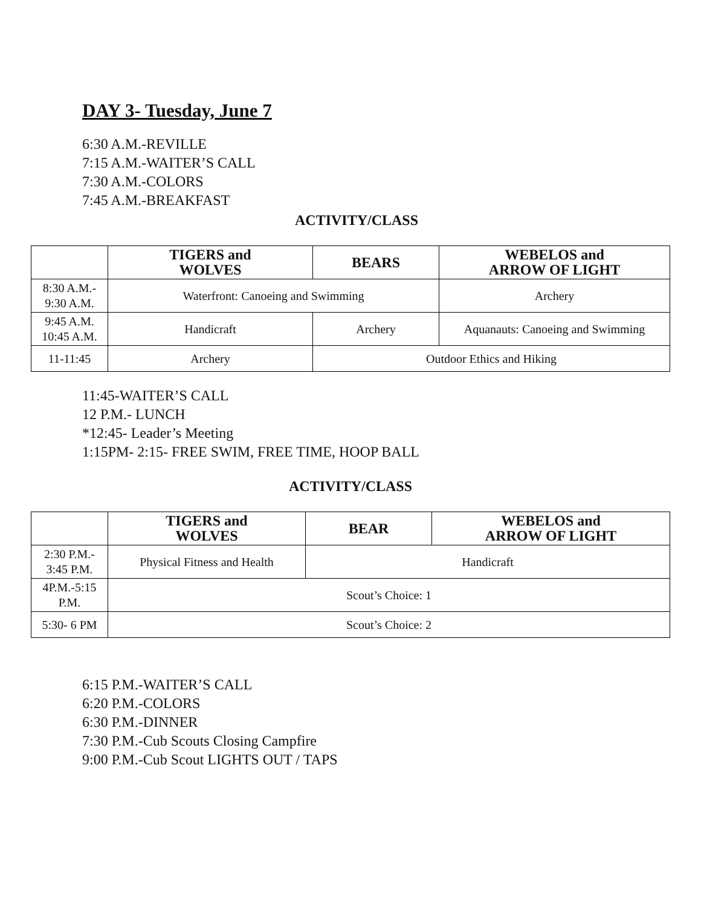DAY 3- Tuesday, June 7
6:30 A.M.-REVILLE
7:15 A.M.-WAITER’S CALL
7:30 A.M.-COLORS
7:45 A.M.-BREAKFAST
ACTIVITY/CLASS
| | TIGERS and WOLVES | BEARS | WEBELOS and ARROW OF LIGHT |
| --- | --- | --- | --- |
| 8:30 A.M.- 9:30 A.M. | Waterfront: Canoeing and Swimming | | Archery |
| 9:45 A.M. 10:45 A.M. | Handicraft | Archery | Aquanauts: Canoeing and Swimming |
| 11-11:45 | Archery | Outdoor Ethics and Hiking | |
11:45-WAITER’S CALL
12 P.M.- LUNCH
*12:45- Leader’s Meeting
1:15PM- 2:15- FREE SWIM, FREE TIME, HOOP BALL
ACTIVITY/CLASS
| | TIGERS and WOLVES | BEAR | WEBELOS and ARROW OF LIGHT |
| --- | --- | --- | --- |
| 2:30 P.M.- 3:45 P.M. | Physical Fitness and Health | Handicraft | |
| 4P.M.-5:15 P.M. | Scout’s Choice: 1 | | |
| 5:30- 6 PM | Scout’s Choice: 2 | | |
6:15 P.M.-WAITER’S CALL
6:20 P.M.-COLORS
6:30 P.M.-DINNER
7:30 P.M.-Cub Scouts Closing Campfire
9:00 P.M.-Cub Scout LIGHTS OUT / TAPS